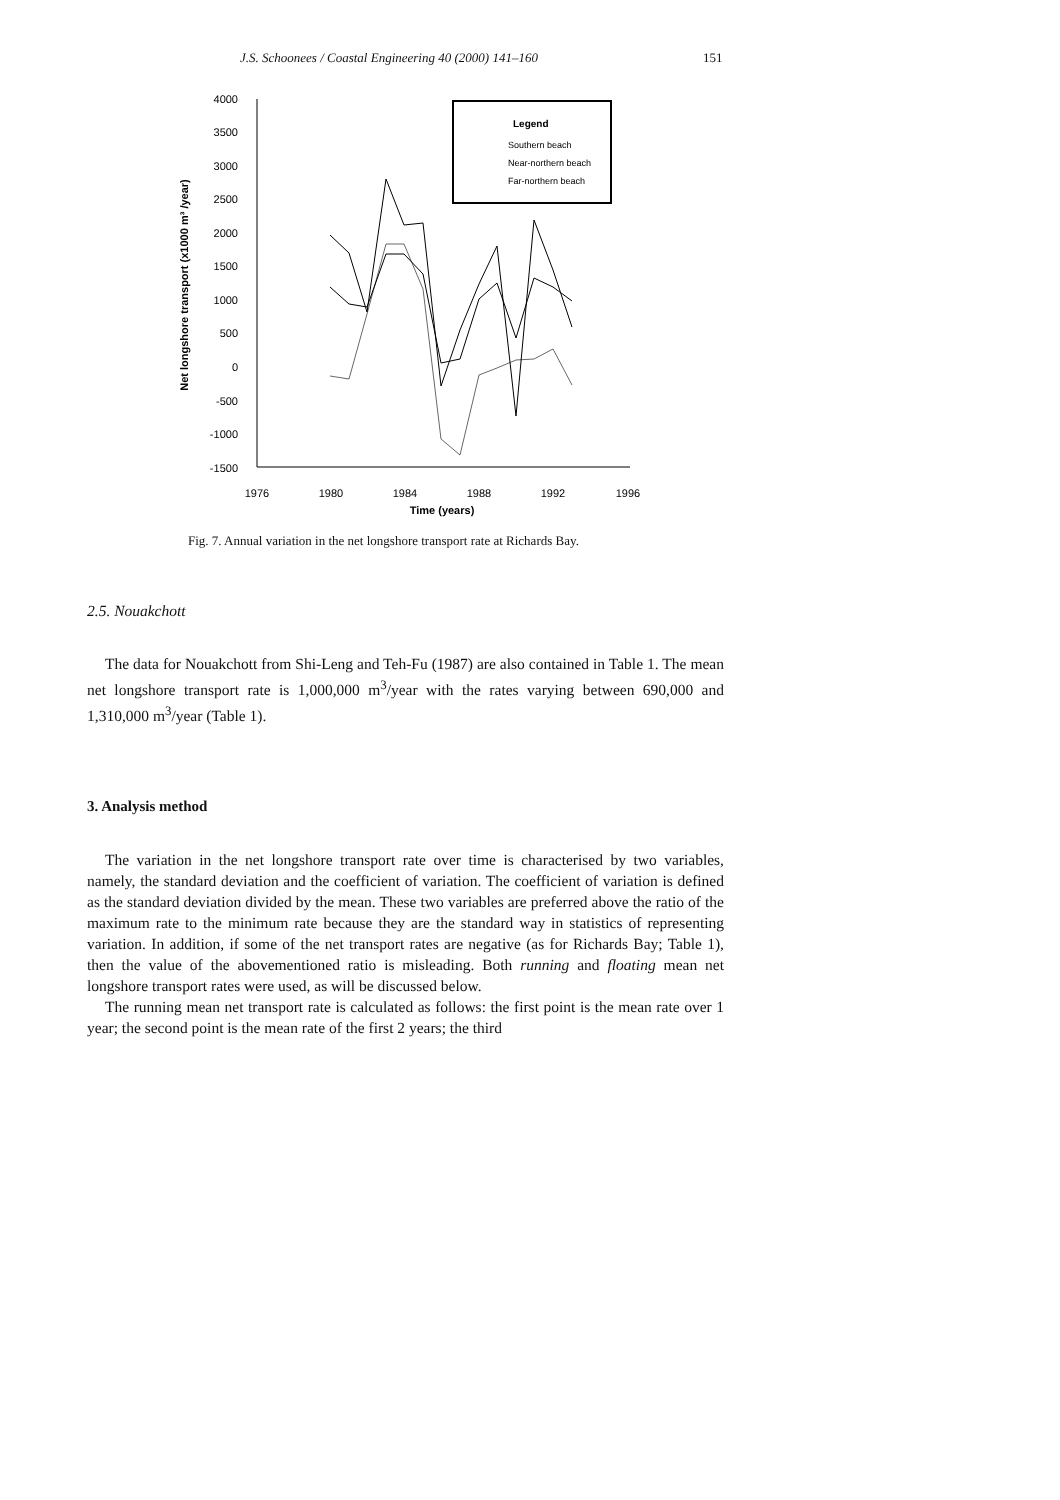J.S. Schoonees / Coastal Engineering 40 (2000) 141–160 151
4000
3500
3000
2500
2000
1500
1000
500
0
-500
-1000
-1500
1976
1980
1984
1988
1992
1996
Time (years)
Net longshore transport (x1000 m³ /year)
Legend
Southern beach
Near-northern beach
Far-northern beach
Fig. 7. Annual variation in the net longshore transport rate at Richards Bay.
2.5. Nouakchott
The data for Nouakchott from Shi-Leng and Teh-Fu (1987) are also contained in Table 1. The mean net longshore transport rate is 1,000,000 m<sup>3</sup>/year with the rates varying between 690,000 and 1,310,000 m<sup>3</sup>/year (Table 1).
3. Analysis method
The variation in the net longshore transport rate over time is characterised by two variables, namely, the standard deviation and the coefficient of variation. The coefficient of variation is defined as the standard deviation divided by the mean. These two variables are preferred above the ratio of the maximum rate to the minimum rate because they are the standard way in statistics of representing variation. In addition, if some of the net transport rates are negative (as for Richards Bay; Table 1), then the value of the abovementioned ratio is misleading. Both running and floating mean net longshore transport rates were used, as will be discussed below.
The running mean net transport rate is calculated as follows: the first point is the mean rate over 1 year; the second point is the mean rate of the first 2 years; the third